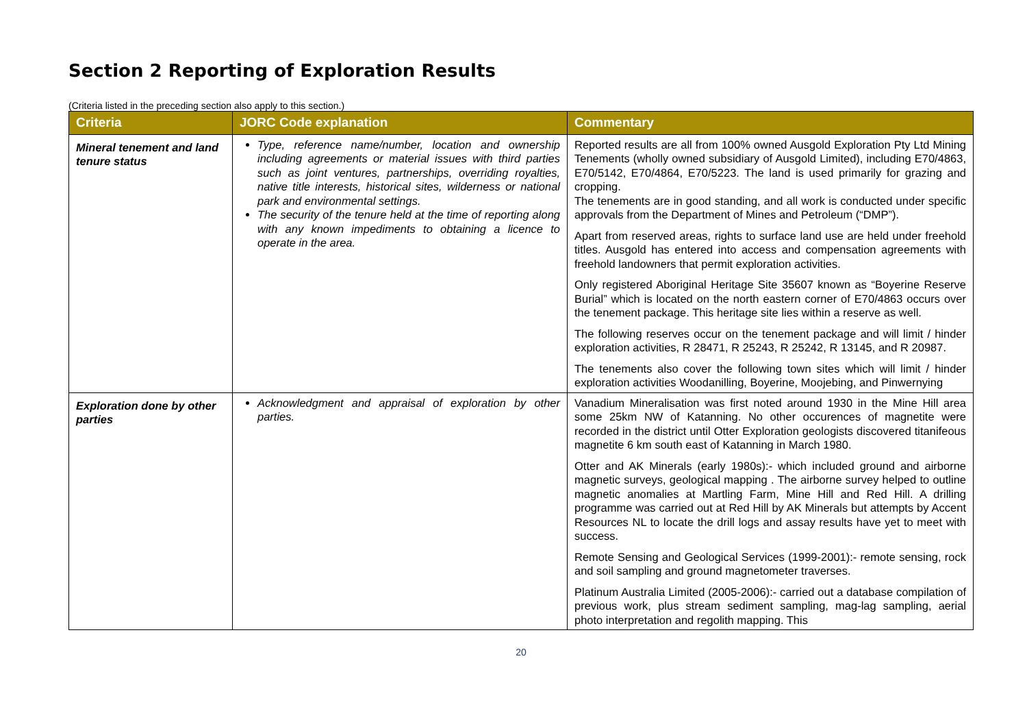Section 2 Reporting of Exploration Results
(Criteria listed in the preceding section also apply to this section.)
| Criteria | JORC Code explanation | Commentary |
| --- | --- | --- |
| Mineral tenement and land tenure status | Type, reference name/number, location and ownership including agreements or material issues with third parties such as joint ventures, partnerships, overriding royalties, native title interests, historical sites, wilderness or national park and environmental settings. The security of the tenure held at the time of reporting along with any known impediments to obtaining a licence to operate in the area. | Reported results are all from 100% owned Ausgold Exploration Pty Ltd Mining Tenements (wholly owned subsidiary of Ausgold Limited), including E70/4863, E70/5142, E70/4864, E70/5223. The land is used primarily for grazing and cropping. The tenements are in good standing, and all work is conducted under specific approvals from the Department of Mines and Petroleum (“DMP”). Apart from reserved areas, rights to surface land use are held under freehold titles. Ausgold has entered into access and compensation agreements with freehold landowners that permit exploration activities. Only registered Aboriginal Heritage Site 35607 known as “Boyerine Reserve Burial” which is located on the north eastern corner of E70/4863 occurs over the tenement package. This heritage site lies within a reserve as well. The following reserves occur on the tenement package and will limit / hinder exploration activities, R 28471, R 25243, R 25242, R 13145, and R 20987. The tenements also cover the following town sites which will limit / hinder exploration activities Woodanilling, Boyerine, Moojebing, and Pinwernying |
| Exploration done by other parties | Acknowledgment and appraisal of exploration by other parties. | Vanadium Mineralisation was first noted around 1930 in the Mine Hill area some 25km NW of Katanning. No other occurences of magnetite were recorded in the district until Otter Exploration geologists discovered titanifeous magnetite 6 km south east of Katanning in March 1980. Otter and AK Minerals (early 1980s):- which included ground and airborne magnetic surveys, geological mapping . The airborne survey helped to outline magnetic anomalies at Martling Farm, Mine Hill and Red Hill. A drilling programme was carried out at Red Hill by AK Minerals but attempts by Accent Resources NL to locate the drill logs and assay results have yet to meet with success. Remote Sensing and Geological Services (1999-2001):- remote sensing, rock and soil sampling and ground magnetometer traverses. Platinum Australia Limited (2005-2006):- carried out a database compilation of previous work, plus stream sediment sampling, mag-lag sampling, aerial photo interpretation and regolith mapping. This |
20